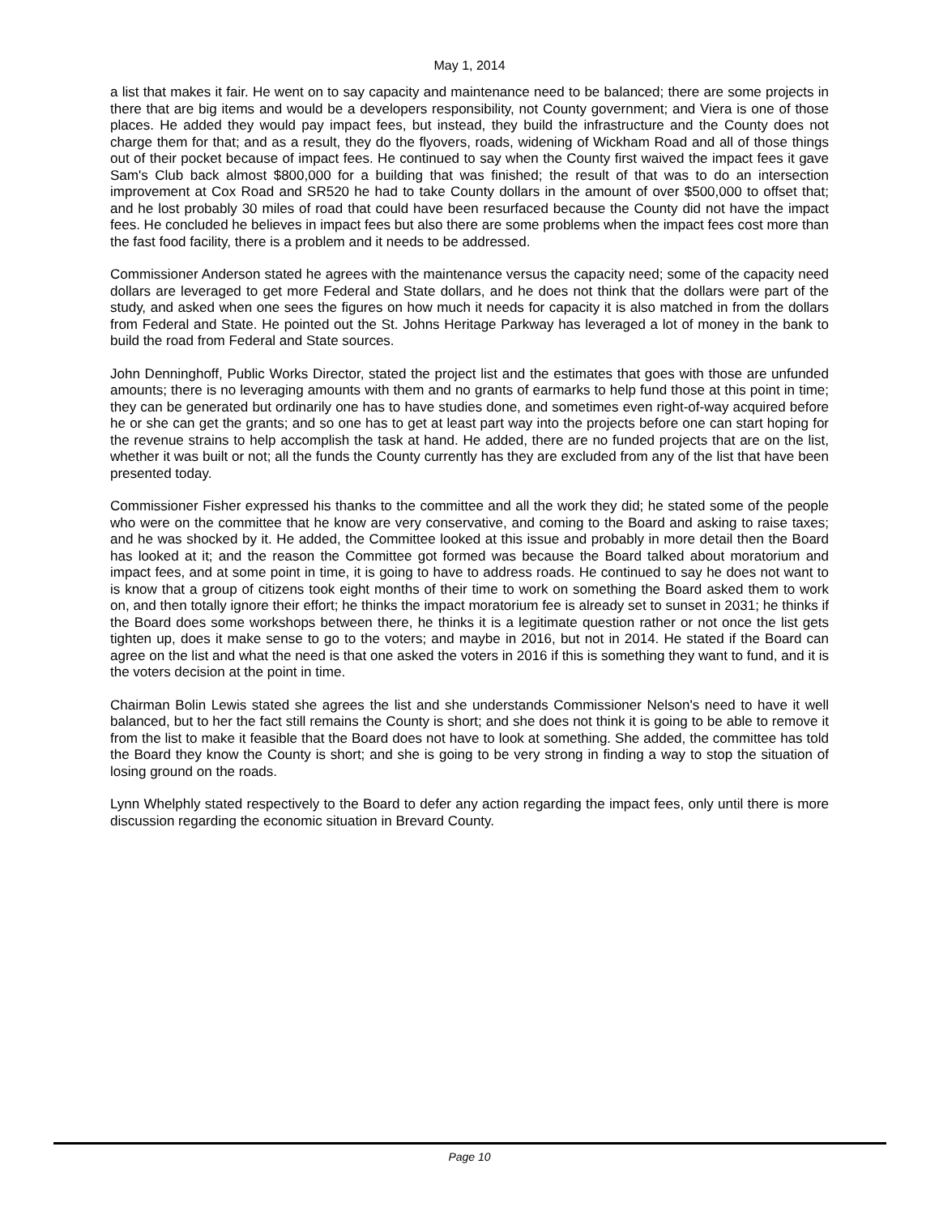May 1, 2014
a list that makes it fair. He went on to say capacity and maintenance need to be balanced; there are some projects in there that are big items and would be a developers responsibility, not County government; and Viera is one of those places. He added they would pay impact fees, but instead, they build the infrastructure and the County does not charge them for that; and as a result, they do the flyovers, roads, widening of Wickham Road and all of those things out of their pocket because of impact fees. He continued to say when the County first waived the impact fees it gave Sam's Club back almost $800,000 for a building that was finished; the result of that was to do an intersection improvement at Cox Road and SR520 he had to take County dollars in the amount of over $500,000 to offset that; and he lost probably 30 miles of road that could have been resurfaced because the County did not have the impact fees. He concluded he believes in impact fees but also there are some problems when the impact fees cost more than the fast food facility, there is a problem and it needs to be addressed.
Commissioner Anderson stated he agrees with the maintenance versus the capacity need; some of the capacity need dollars are leveraged to get more Federal and State dollars, and he does not think that the dollars were part of the study, and asked when one sees the figures on how much it needs for capacity it is also matched in from the dollars from Federal and State. He pointed out the St. Johns Heritage Parkway has leveraged a lot of money in the bank to build the road from Federal and State sources.
John Denninghoff, Public Works Director, stated the project list and the estimates that goes with those are unfunded amounts; there is no leveraging amounts with them and no grants of earmarks to help fund those at this point in time; they can be generated but ordinarily one has to have studies done, and sometimes even right-of-way acquired before he or she can get the grants; and so one has to get at least part way into the projects before one can start hoping for the revenue strains to help accomplish the task at hand. He added, there are no funded projects that are on the list, whether it was built or not; all the funds the County currently has they are excluded from any of the list that have been presented today.
Commissioner Fisher expressed his thanks to the committee and all the work they did; he stated some of the people who were on the committee that he know are very conservative, and coming to the Board and asking to raise taxes; and he was shocked by it. He added, the Committee looked at this issue and probably in more detail then the Board has looked at it; and the reason the Committee got formed was because the Board talked about moratorium and impact fees, and at some point in time, it is going to have to address roads. He continued to say he does not want to is know that a group of citizens took eight months of their time to work on something the Board asked them to work on, and then totally ignore their effort; he thinks the impact moratorium fee is already set to sunset in 2031; he thinks if the Board does some workshops between there, he thinks it is a legitimate question rather or not once the list gets tighten up, does it make sense to go to the voters; and maybe in 2016, but not in 2014. He stated if the Board can agree on the list and what the need is that one asked the voters in 2016 if this is something they want to fund, and it is the voters decision at the point in time.
Chairman Bolin Lewis stated she agrees the list and she understands Commissioner Nelson's need to have it well balanced, but to her the fact still remains the County is short; and she does not think it is going to be able to remove it from the list to make it feasible that the Board does not have to look at something. She added, the committee has told the Board they know the County is short; and she is going to be very strong in finding a way to stop the situation of losing ground on the roads.
Lynn Whelphly stated respectively to the Board to defer any action regarding the impact fees, only until there is more discussion regarding the economic situation in Brevard County.
Page 10